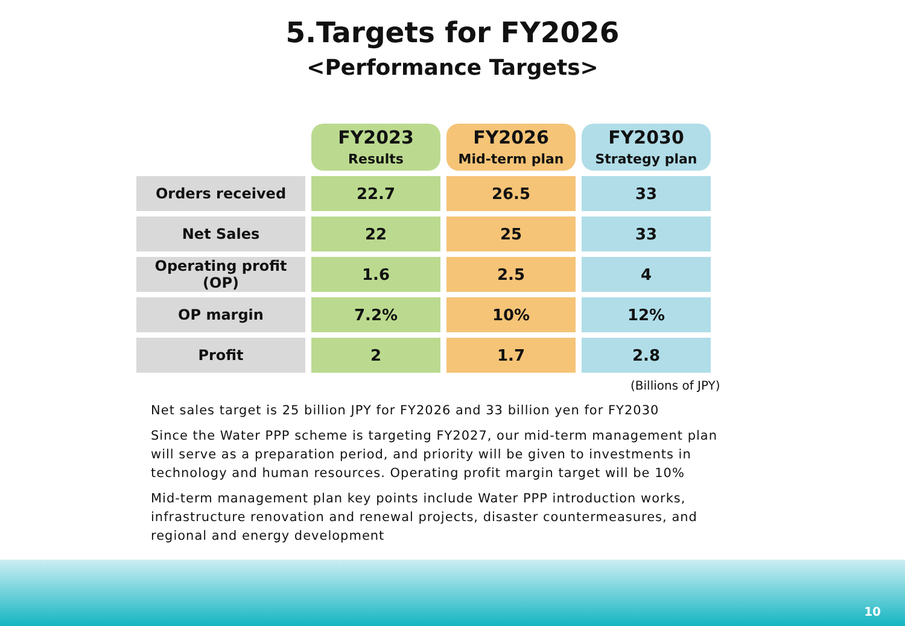5.Targets for FY2026
<Performance Targets>
| | FY2023 Results | FY2026 Mid-term plan | FY2030 Strategy plan |
| --- | --- | --- | --- |
| Orders received | 22.7 | 26.5 | 33 |
| Net Sales | 22 | 25 | 33 |
| Operating profit (OP) | 1.6 | 2.5 | 4 |
| OP margin | 7.2% | 10% | 12% |
| Profit | 2 | 1.7 | 2.8 |
(Billions of JPY)
Net sales target is 25 billion JPY for FY2026 and 33 billion yen for FY2030
Since the Water PPP scheme is targeting FY2027, our mid-term management plan will serve as a preparation period, and priority will be given to investments in technology and human resources. Operating profit margin target will be 10%
Mid-term management plan key points include Water PPP introduction works, infrastructure renovation and renewal projects, disaster countermeasures, and regional and energy development
10